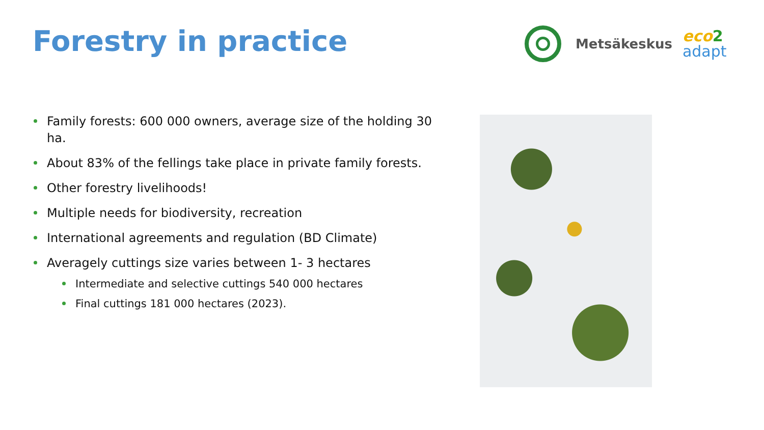Forestry in practice
Metsäkeskus
eco 2
adapt
Family forests: 600 000 owners, average size of the holding 30 ha.
About 83% of the fellings take place in private family forests.
Other forestry livelihoods!
Multiple needs for biodiversity, recreation
International agreements and regulation (BD Climate)
Averagely cuttings size varies between 1- 3 hectares
Intermediate and selective cuttings 540 000 hectares
Final cuttings 181 000 hectares (2023).